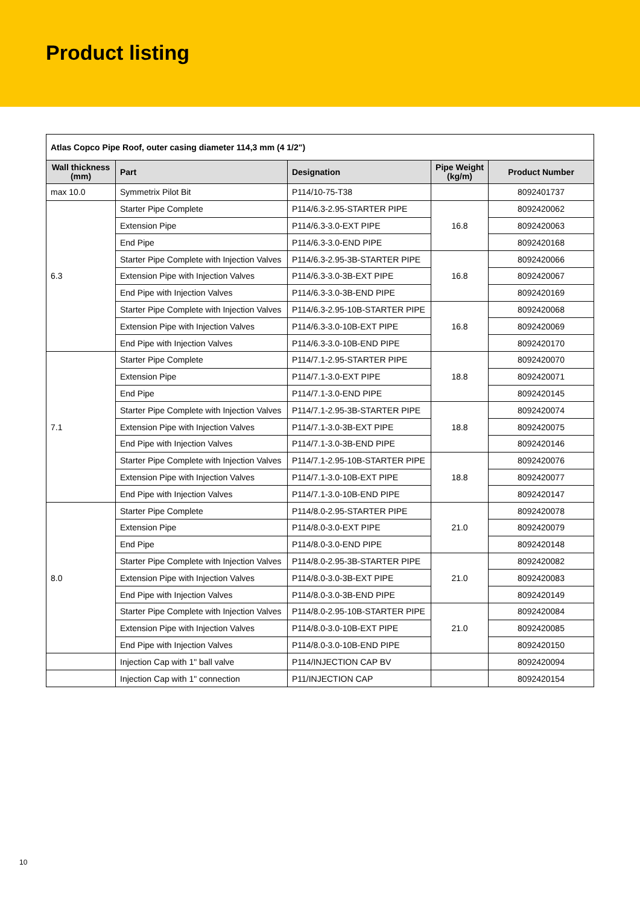Product listing
| Atlas Copco Pipe Roof, outer casing diameter 114,3 mm (4 1/2") | | | | |
| --- | --- | --- | --- | --- |
| Wall thickness (mm) | Part | Designation | Pipe Weight (kg/m) | Product Number |
| max 10.0 | Symmetrix Pilot Bit | P114/10-75-T38 | | 8092401737 |
| 6.3 | Starter Pipe Complete | P114/6.3-2.95-STARTER PIPE | 16.8 | 8092420062 |
| | Extension Pipe | P114/6.3-3.0-EXT PIPE | | 8092420063 |
| | End Pipe | P114/6.3-3.0-END PIPE | | 8092420168 |
| | Starter Pipe Complete with Injection Valves | P114/6.3-2.95-3B-STARTER PIPE | 16.8 | 8092420066 |
| | Extension Pipe with Injection Valves | P114/6.3-3.0-3B-EXT PIPE | | 8092420067 |
| | End Pipe with Injection Valves | P114/6.3-3.0-3B-END PIPE | | 8092420169 |
| | Starter Pipe Complete with Injection Valves | P114/6.3-2.95-10B-STARTER PIPE | 16.8 | 8092420068 |
| | Extension Pipe with Injection Valves | P114/6.3-3.0-10B-EXT PIPE | | 8092420069 |
| | End Pipe with Injection Valves | P114/6.3-3.0-10B-END PIPE | | 8092420170 |
| 7.1 | Starter Pipe Complete | P114/7.1-2.95-STARTER PIPE | 18.8 | 8092420070 |
| | Extension Pipe | P114/7.1-3.0-EXT PIPE | | 8092420071 |
| | End Pipe | P114/7.1-3.0-END PIPE | | 8092420145 |
| | Starter Pipe Complete with Injection Valves | P114/7.1-2.95-3B-STARTER PIPE | 18.8 | 8092420074 |
| | Extension Pipe with Injection Valves | P114/7.1-3.0-3B-EXT PIPE | | 8092420075 |
| | End Pipe with Injection Valves | P114/7.1-3.0-3B-END PIPE | | 8092420146 |
| | Starter Pipe Complete with Injection Valves | P114/7.1-2.95-10B-STARTER PIPE | 18.8 | 8092420076 |
| | Extension Pipe with Injection Valves | P114/7.1-3.0-10B-EXT PIPE | | 8092420077 |
| | End Pipe with Injection Valves | P114/7.1-3.0-10B-END PIPE | | 8092420147 |
| 8.0 | Starter Pipe Complete | P114/8.0-2.95-STARTER PIPE | 21.0 | 8092420078 |
| | Extension Pipe | P114/8.0-3.0-EXT PIPE | | 8092420079 |
| | End Pipe | P114/8.0-3.0-END PIPE | | 8092420148 |
| | Starter Pipe Complete with Injection Valves | P114/8.0-2.95-3B-STARTER PIPE | 21.0 | 8092420082 |
| | Extension Pipe with Injection Valves | P114/8.0-3.0-3B-EXT PIPE | | 8092420083 |
| | End Pipe with Injection Valves | P114/8.0-3.0-3B-END PIPE | | 8092420149 |
| | Starter Pipe Complete with Injection Valves | P114/8.0-2.95-10B-STARTER PIPE | 21.0 | 8092420084 |
| | Extension Pipe with Injection Valves | P114/8.0-3.0-10B-EXT PIPE | | 8092420085 |
| | End Pipe with Injection Valves | P114/8.0-3.0-10B-END PIPE | | 8092420150 |
| | Injection Cap with 1" ball valve | P114/INJECTION CAP BV | | 8092420094 |
| | Injection Cap with 1" connection | P11/INJECTION CAP | | 8092420154 |
10